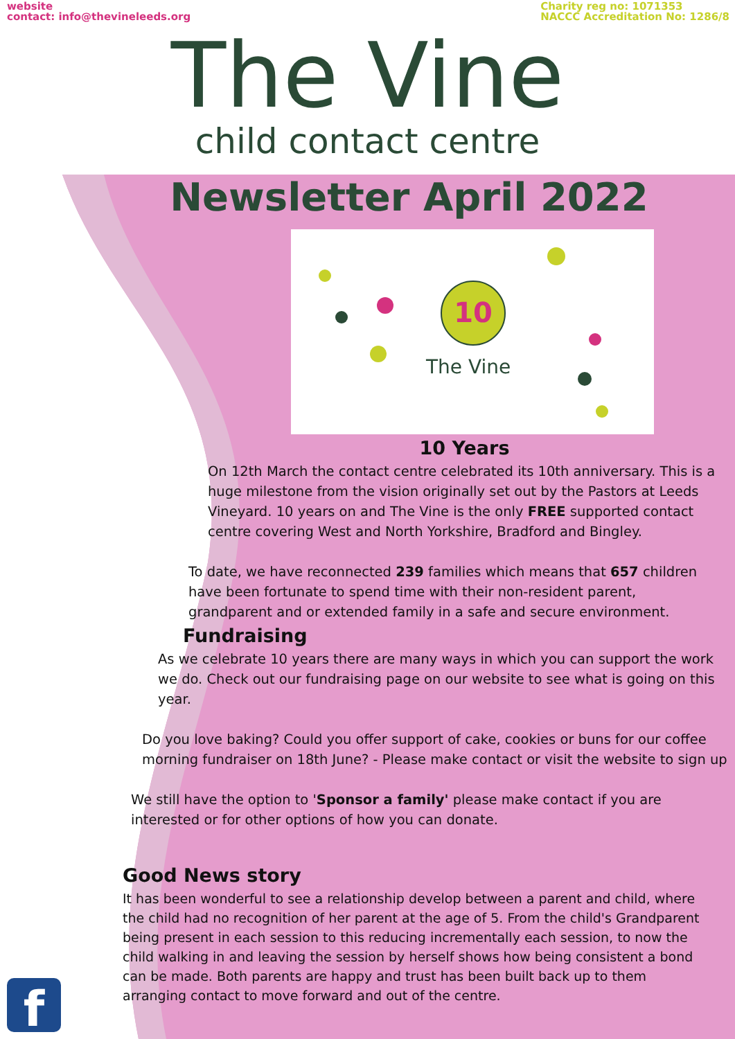website
contact: info@thevineleeds.org
Charity reg no: 1071353
NACCC Accreditation No: 1286/8
The Vine
child contact centre
Newsletter April 2022
10
The Vine
10 Years
On 12th March the contact centre celebrated its 10th anniversary. This is a huge milestone from the vision originally set out by the Pastors at Leeds Vineyard. 10 years on and The Vine is the only FREE supported contact centre covering West and North Yorkshire, Bradford and Bingley.
To date, we have reconnected 239 families which means that 657 children have been fortunate to spend time with their non-resident parent, grandparent and or extended family in a safe and secure environment.
Fundraising
As we celebrate 10 years there are many ways in which you can support the work we do. Check out our fundraising page on our website to see what is going on this year.
Do you love baking? Could you offer support of cake, cookies or buns for our coffee morning fundraiser on 18th June? - Please make contact or visit the website to sign up
We still have the option to 'Sponsor a family' please make contact if you are interested or for other options of how you can donate.
Good News story
It has been wonderful to see a relationship develop between a parent and child, where the child had no recognition of her parent at the age of 5. From the child's Grandparent being present in each session to this reducing incrementally each session, to now the child walking in and leaving the session by herself shows how being consistent a bond can be made. Both parents are happy and trust has been built back up to them arranging contact to move forward and out of the centre.
f